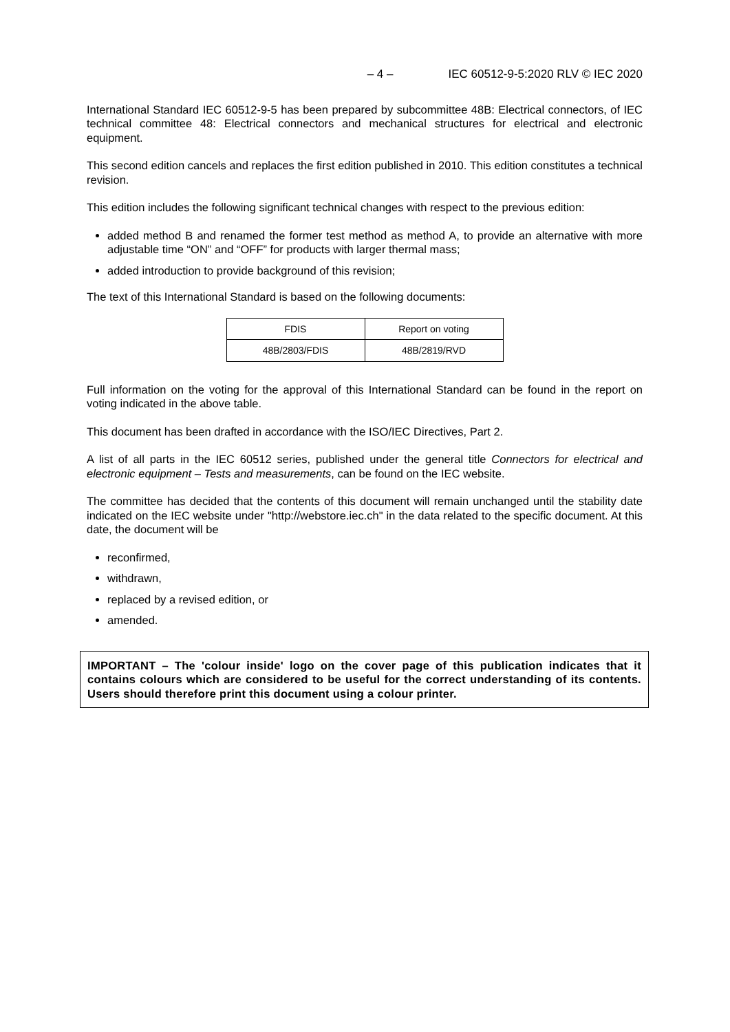– 4 – IEC 60512-9-5:2020 RLV © IEC 2020
International Standard IEC 60512-9-5 has been prepared by subcommittee 48B: Electrical connectors, of IEC technical committee 48: Electrical connectors and mechanical structures for electrical and electronic equipment.
This second edition cancels and replaces the first edition published in 2010. This edition constitutes a technical revision.
This edition includes the following significant technical changes with respect to the previous edition:
added method B and renamed the former test method as method A, to provide an alternative with more adjustable time “ON” and “OFF” for products with larger thermal mass;
added introduction to provide background of this revision;
The text of this International Standard is based on the following documents:
| FDIS | Report on voting |
| --- | --- |
| 48B/2803/FDIS | 48B/2819/RVD |
Full information on the voting for the approval of this International Standard can be found in the report on voting indicated in the above table.
This document has been drafted in accordance with the ISO/IEC Directives, Part 2.
A list of all parts in the IEC 60512 series, published under the general title Connectors for electrical and electronic equipment – Tests and measurements, can be found on the IEC website.
The committee has decided that the contents of this document will remain unchanged until the stability date indicated on the IEC website under "http://webstore.iec.ch" in the data related to the specific document. At this date, the document will be
reconfirmed,
withdrawn,
replaced by a revised edition, or
amended.
IMPORTANT – The 'colour inside' logo on the cover page of this publication indicates that it contains colours which are considered to be useful for the correct understanding of its contents. Users should therefore print this document using a colour printer.